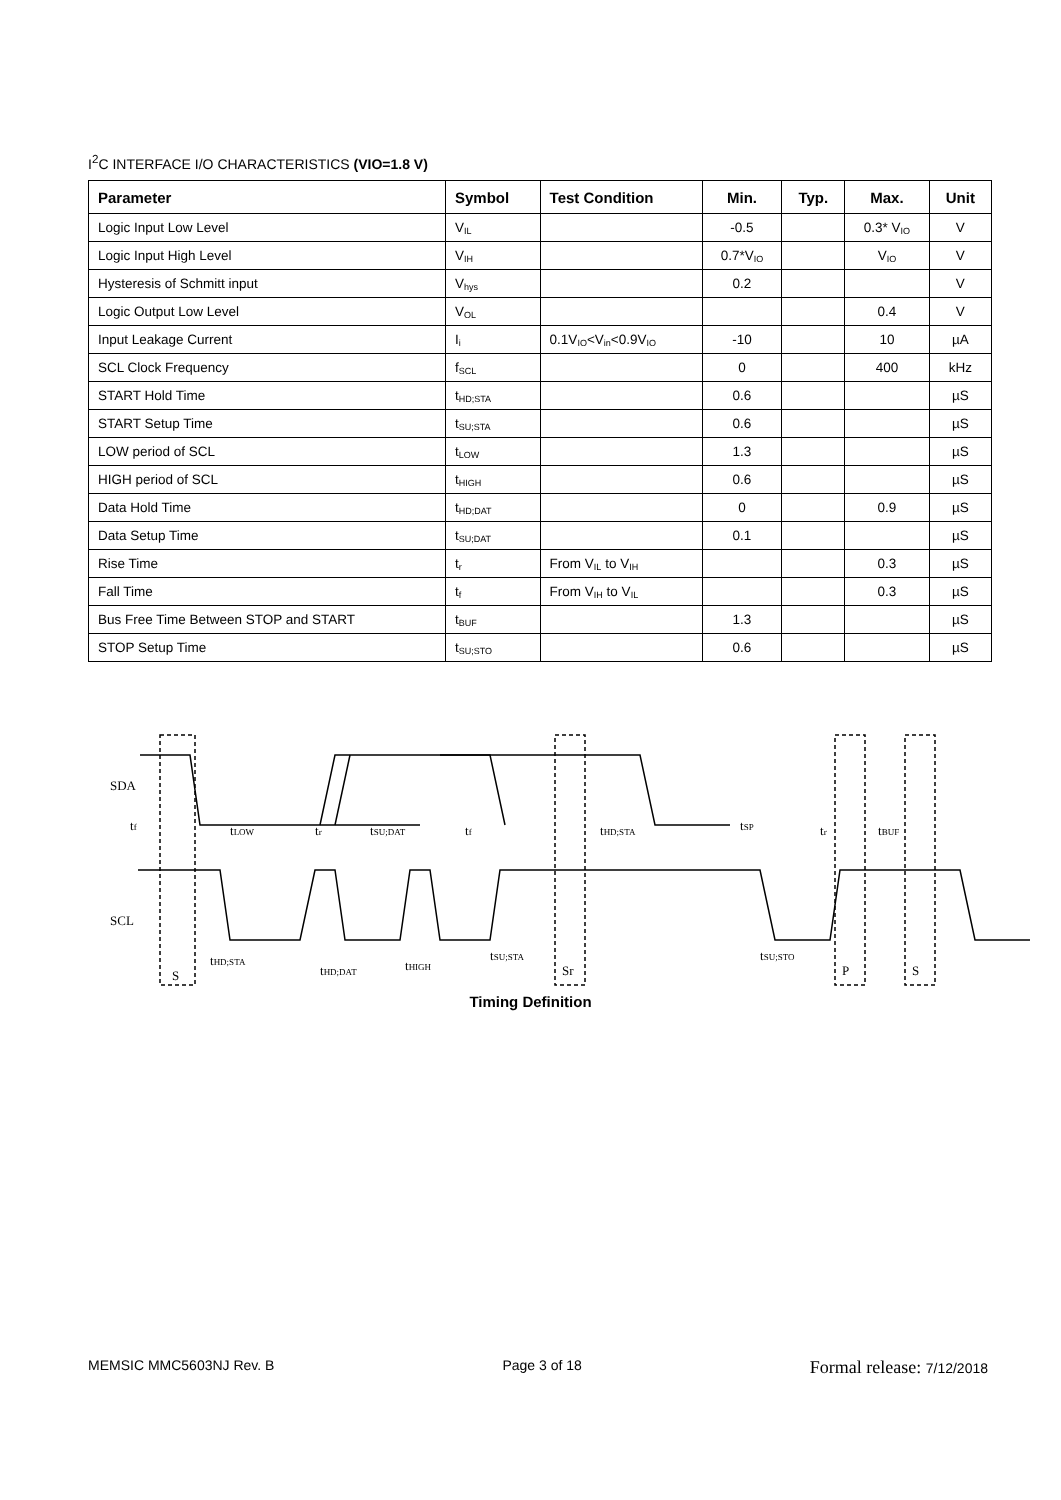I<sup>2</sup>C INTERFACE I/O CHARACTERISTICS (VIO=1.8 V)
| Parameter | Symbol | Test Condition | Min. | Typ. | Max. | Unit |
| --- | --- | --- | --- | --- | --- | --- |
| Logic Input Low Level | V<sub>IL</sub> | | -0.5 | | 0.3* V<sub>IO</sub> | V |
| Logic Input High Level | V<sub>IH</sub> | | 0.7*V<sub>IO</sub> | | V<sub>IO</sub> | V |
| Hysteresis of Schmitt input | V<sub>hys</sub> | | 0.2 | | | V |
| Logic Output Low Level | V<sub>OL</sub> | | | | 0.4 | V |
| Input Leakage Current | I<sub>i</sub> | 0.1V<sub>IO</sub><V<sub>in</sub><0.9V<sub>IO</sub> | -10 | | 10 | µA |
| SCL Clock Frequency | f<sub>SCL</sub> | | 0 | | 400 | kHz |
| START Hold Time | t<sub>HD;STA</sub> | | 0.6 | | | µS |
| START Setup Time | t<sub>SU;STA</sub> | | 0.6 | | | µS |
| LOW period of SCL | t<sub>LOW</sub> | | 1.3 | | | µS |
| HIGH period of SCL | t<sub>HIGH</sub> | | 0.6 | | | µS |
| Data Hold Time | t<sub>HD;DAT</sub> | | 0 | | 0.9 | µS |
| Data Setup Time | t<sub>SU;DAT</sub> | | 0.1 | | | µS |
| Rise Time | t<sub>r</sub> | From V<sub>IL</sub> to V<sub>IH</sub> | | | 0.3 | µS |
| Fall Time | t<sub>f</sub> | From V<sub>IH</sub> to V<sub>IL</sub> | | | 0.3 | µS |
| Bus Free Time Between STOP and START | t<sub>BUF</sub> | | 1.3 | | | µS |
| STOP Setup Time | t<sub>SU;STO</sub> | | 0.6 | | | µS |
SDA
SCL
tf
tLOW
tr
tSU;DAT
tf
tHD;STA
tSP
tr
tBUF
tHD;STA
tHD;DAT
tHIGH
tSU;STA
tSU;STO
S
Sr
P
S
Timing Definition
MEMSIC MMC5603NJ Rev. B Page 3 of 18 Formal release: 7/12/2018